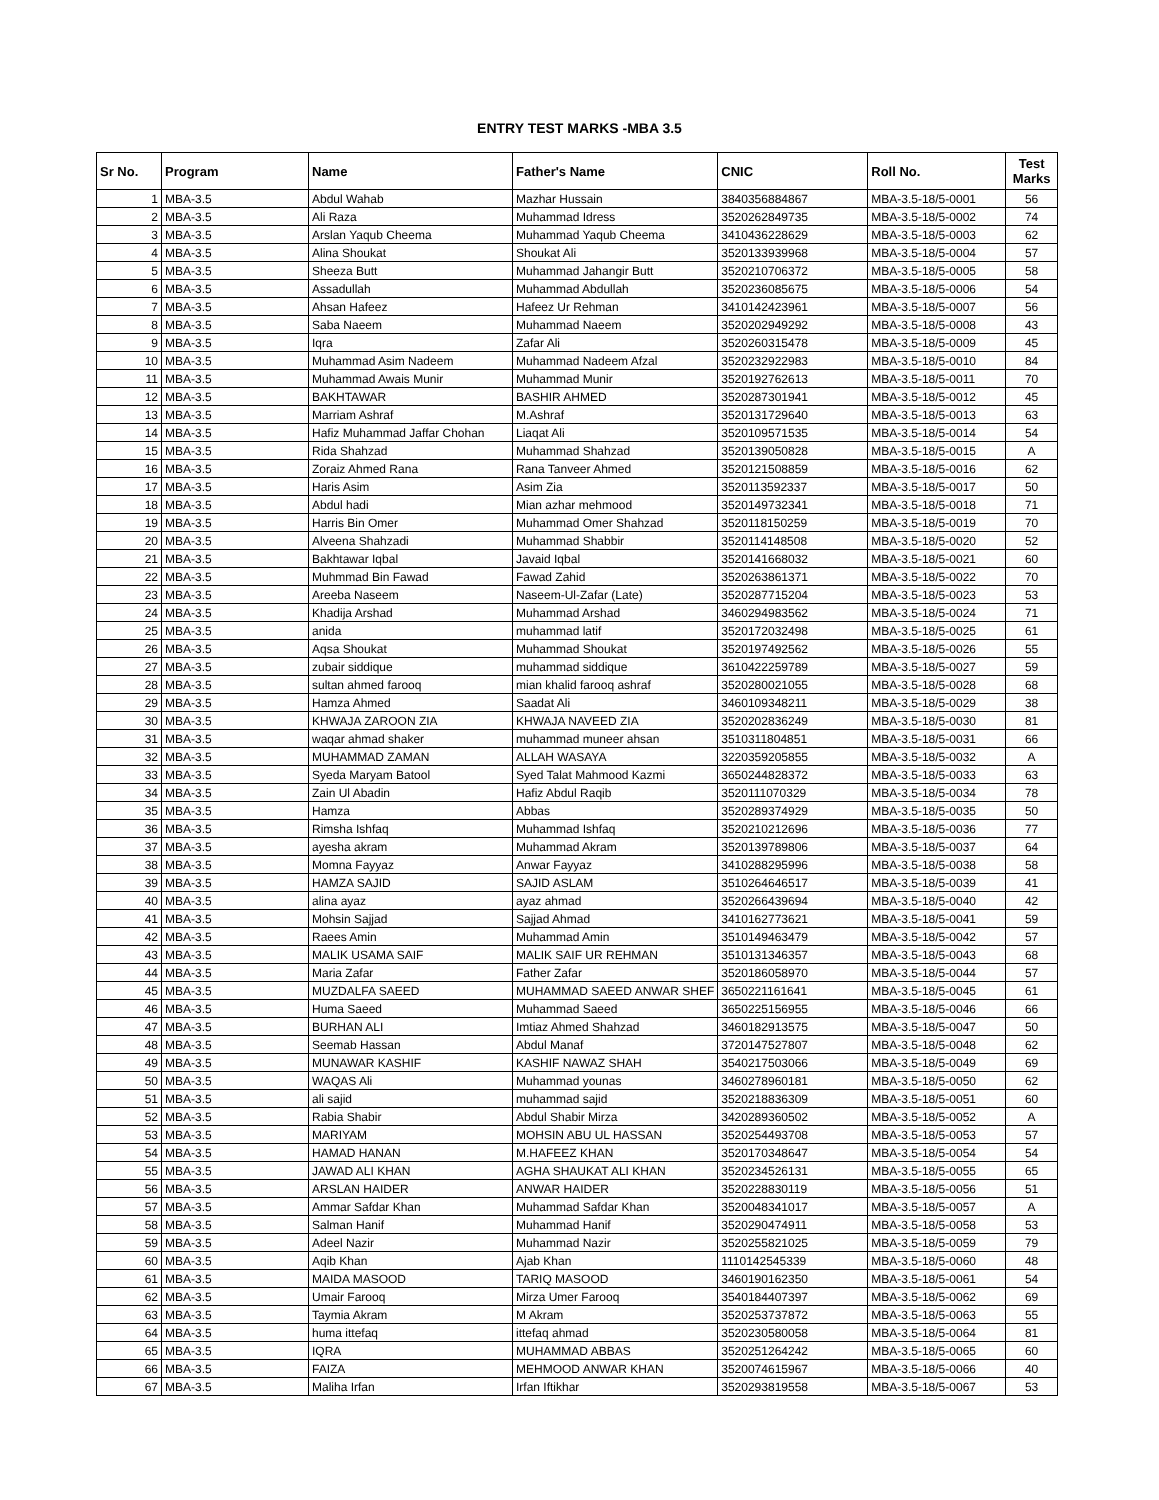ENTRY TEST MARKS -MBA 3.5
| Sr No. | Program | Name | Father's Name | CNIC | Roll No. | Test Marks |
| --- | --- | --- | --- | --- | --- | --- |
| 1 | MBA-3.5 | Abdul Wahab | Mazhar Hussain | 3840356884867 | MBA-3.5-18/5-0001 | 56 |
| 2 | MBA-3.5 | Ali Raza | Muhammad Idress | 3520262849735 | MBA-3.5-18/5-0002 | 74 |
| 3 | MBA-3.5 | Arslan Yaqub Cheema | Muhammad Yaqub Cheema | 3410436228629 | MBA-3.5-18/5-0003 | 62 |
| 4 | MBA-3.5 | Alina Shoukat | Shoukat Ali | 3520133939968 | MBA-3.5-18/5-0004 | 57 |
| 5 | MBA-3.5 | Sheeza Butt | Muhammad Jahangir Butt | 3520210706372 | MBA-3.5-18/5-0005 | 58 |
| 6 | MBA-3.5 | Assadullah | Muhammad Abdullah | 3520236085675 | MBA-3.5-18/5-0006 | 54 |
| 7 | MBA-3.5 | Ahsan Hafeez | Hafeez Ur Rehman | 3410142423961 | MBA-3.5-18/5-0007 | 56 |
| 8 | MBA-3.5 | Saba Naeem | Muhammad Naeem | 3520202949292 | MBA-3.5-18/5-0008 | 43 |
| 9 | MBA-3.5 | Iqra | Zafar Ali | 3520260315478 | MBA-3.5-18/5-0009 | 45 |
| 10 | MBA-3.5 | Muhammad Asim Nadeem | Muhammad Nadeem Afzal | 3520232922983 | MBA-3.5-18/5-0010 | 84 |
| 11 | MBA-3.5 | Muhammad Awais Munir | Muhammad Munir | 3520192762613 | MBA-3.5-18/5-0011 | 70 |
| 12 | MBA-3.5 | BAKHTAWAR | BASHIR AHMED | 3520287301941 | MBA-3.5-18/5-0012 | 45 |
| 13 | MBA-3.5 | Marriam Ashraf | M.Ashraf | 3520131729640 | MBA-3.5-18/5-0013 | 63 |
| 14 | MBA-3.5 | Hafiz Muhammad Jaffar Chohan | Liaqat Ali | 3520109571535 | MBA-3.5-18/5-0014 | 54 |
| 15 | MBA-3.5 | Rida Shahzad | Muhammad Shahzad | 3520139050828 | MBA-3.5-18/5-0015 | A |
| 16 | MBA-3.5 | Zoraiz Ahmed Rana | Rana Tanveer Ahmed | 3520121508859 | MBA-3.5-18/5-0016 | 62 |
| 17 | MBA-3.5 | Haris Asim | Asim Zia | 3520113592337 | MBA-3.5-18/5-0017 | 50 |
| 18 | MBA-3.5 | Abdul hadi | Mian azhar mehmood | 3520149732341 | MBA-3.5-18/5-0018 | 71 |
| 19 | MBA-3.5 | Harris Bin Omer | Muhammad Omer Shahzad | 3520118150259 | MBA-3.5-18/5-0019 | 70 |
| 20 | MBA-3.5 | Alveena Shahzadi | Muhammad Shabbir | 3520114148508 | MBA-3.5-18/5-0020 | 52 |
| 21 | MBA-3.5 | Bakhtawar Iqbal | Javaid Iqbal | 3520141668032 | MBA-3.5-18/5-0021 | 60 |
| 22 | MBA-3.5 | Muhmmad Bin Fawad | Fawad Zahid | 3520263861371 | MBA-3.5-18/5-0022 | 70 |
| 23 | MBA-3.5 | Areeba Naseem | Naseem-Ul-Zafar (Late) | 3520287715204 | MBA-3.5-18/5-0023 | 53 |
| 24 | MBA-3.5 | Khadija Arshad | Muhammad Arshad | 3460294983562 | MBA-3.5-18/5-0024 | 71 |
| 25 | MBA-3.5 | anida | muhammad latif | 3520172032498 | MBA-3.5-18/5-0025 | 61 |
| 26 | MBA-3.5 | Aqsa Shoukat | Muhammad Shoukat | 3520197492562 | MBA-3.5-18/5-0026 | 55 |
| 27 | MBA-3.5 | zubair siddique | muhammad siddique | 3610422259789 | MBA-3.5-18/5-0027 | 59 |
| 28 | MBA-3.5 | sultan ahmed farooq | mian khalid farooq ashraf | 3520280021055 | MBA-3.5-18/5-0028 | 68 |
| 29 | MBA-3.5 | Hamza Ahmed | Saadat Ali | 3460109348211 | MBA-3.5-18/5-0029 | 38 |
| 30 | MBA-3.5 | KHWAJA ZAROON ZIA | KHWAJA NAVEED ZIA | 3520202836249 | MBA-3.5-18/5-0030 | 81 |
| 31 | MBA-3.5 | waqar ahmad shaker | muhammad muneer ahsan | 3510311804851 | MBA-3.5-18/5-0031 | 66 |
| 32 | MBA-3.5 | MUHAMMAD ZAMAN | ALLAH WASAYA | 3220359205855 | MBA-3.5-18/5-0032 | A |
| 33 | MBA-3.5 | Syeda Maryam Batool | Syed Talat Mahmood Kazmi | 3650244828372 | MBA-3.5-18/5-0033 | 63 |
| 34 | MBA-3.5 | Zain Ul Abadin | Hafiz Abdul Raqib | 3520111070329 | MBA-3.5-18/5-0034 | 78 |
| 35 | MBA-3.5 | Hamza | Abbas | 3520289374929 | MBA-3.5-18/5-0035 | 50 |
| 36 | MBA-3.5 | Rimsha Ishfaq | Muhammad Ishfaq | 3520210212696 | MBA-3.5-18/5-0036 | 77 |
| 37 | MBA-3.5 | ayesha akram | Muhammad Akram | 3520139789806 | MBA-3.5-18/5-0037 | 64 |
| 38 | MBA-3.5 | Momna Fayyaz | Anwar Fayyaz | 3410288295996 | MBA-3.5-18/5-0038 | 58 |
| 39 | MBA-3.5 | HAMZA SAJID | SAJID ASLAM | 3510264646517 | MBA-3.5-18/5-0039 | 41 |
| 40 | MBA-3.5 | alina ayaz | ayaz ahmad | 3520266439694 | MBA-3.5-18/5-0040 | 42 |
| 41 | MBA-3.5 | Mohsin Sajjad | Sajjad Ahmad | 3410162773621 | MBA-3.5-18/5-0041 | 59 |
| 42 | MBA-3.5 | Raees Amin | Muhammad Amin | 3510149463479 | MBA-3.5-18/5-0042 | 57 |
| 43 | MBA-3.5 | MALIK USAMA SAIF | MALIK SAIF UR REHMAN | 3510131346357 | MBA-3.5-18/5-0043 | 68 |
| 44 | MBA-3.5 | Maria Zafar | Father Zafar | 3520186058970 | MBA-3.5-18/5-0044 | 57 |
| 45 | MBA-3.5 | MUZDALFA SAEED | MUHAMMAD SAEED ANWAR SHEF | 3650221161641 | MBA-3.5-18/5-0045 | 61 |
| 46 | MBA-3.5 | Huma Saeed | Muhammad Saeed | 3650225156955 | MBA-3.5-18/5-0046 | 66 |
| 47 | MBA-3.5 | BURHAN ALI | Imtiaz Ahmed Shahzad | 3460182913575 | MBA-3.5-18/5-0047 | 50 |
| 48 | MBA-3.5 | Seemab Hassan | Abdul Manaf | 3720147527807 | MBA-3.5-18/5-0048 | 62 |
| 49 | MBA-3.5 | MUNAWAR KASHIF | KASHIF NAWAZ SHAH | 3540217503066 | MBA-3.5-18/5-0049 | 69 |
| 50 | MBA-3.5 | WAQAS Ali | Muhammad younas | 3460278960181 | MBA-3.5-18/5-0050 | 62 |
| 51 | MBA-3.5 | ali sajid | muhammad sajid | 3520218836309 | MBA-3.5-18/5-0051 | 60 |
| 52 | MBA-3.5 | Rabia Shabir | Abdul Shabir Mirza | 3420289360502 | MBA-3.5-18/5-0052 | A |
| 53 | MBA-3.5 | MARIYAM | MOHSIN ABU UL HASSAN | 3520254493708 | MBA-3.5-18/5-0053 | 57 |
| 54 | MBA-3.5 | HAMAD HANAN | M.HAFEEZ KHAN | 3520170348647 | MBA-3.5-18/5-0054 | 54 |
| 55 | MBA-3.5 | JAWAD ALI KHAN | AGHA SHAUKAT ALI KHAN | 3520234526131 | MBA-3.5-18/5-0055 | 65 |
| 56 | MBA-3.5 | ARSLAN HAIDER | ANWAR HAIDER | 3520228830119 | MBA-3.5-18/5-0056 | 51 |
| 57 | MBA-3.5 | Ammar Safdar Khan | Muhammad Safdar Khan | 3520048341017 | MBA-3.5-18/5-0057 | A |
| 58 | MBA-3.5 | Salman Hanif | Muhammad Hanif | 3520290474911 | MBA-3.5-18/5-0058 | 53 |
| 59 | MBA-3.5 | Adeel Nazir | Muhammad Nazir | 3520255821025 | MBA-3.5-18/5-0059 | 79 |
| 60 | MBA-3.5 | Aqib Khan | Ajab Khan | 1110142545339 | MBA-3.5-18/5-0060 | 48 |
| 61 | MBA-3.5 | MAIDA MASOOD | TARIQ MASOOD | 3460190162350 | MBA-3.5-18/5-0061 | 54 |
| 62 | MBA-3.5 | Umair Farooq | Mirza Umer Farooq | 3540184407397 | MBA-3.5-18/5-0062 | 69 |
| 63 | MBA-3.5 | Taymia Akram | M Akram | 3520253737872 | MBA-3.5-18/5-0063 | 55 |
| 64 | MBA-3.5 | huma ittefaq | ittefaq ahmad | 3520230580058 | MBA-3.5-18/5-0064 | 81 |
| 65 | MBA-3.5 | IQRA | MUHAMMAD ABBAS | 3520251264242 | MBA-3.5-18/5-0065 | 60 |
| 66 | MBA-3.5 | FAIZA | MEHMOOD ANWAR KHAN | 3520074615967 | MBA-3.5-18/5-0066 | 40 |
| 67 | MBA-3.5 | Maliha Irfan | Irfan Iftikhar | 3520293819558 | MBA-3.5-18/5-0067 | 53 |